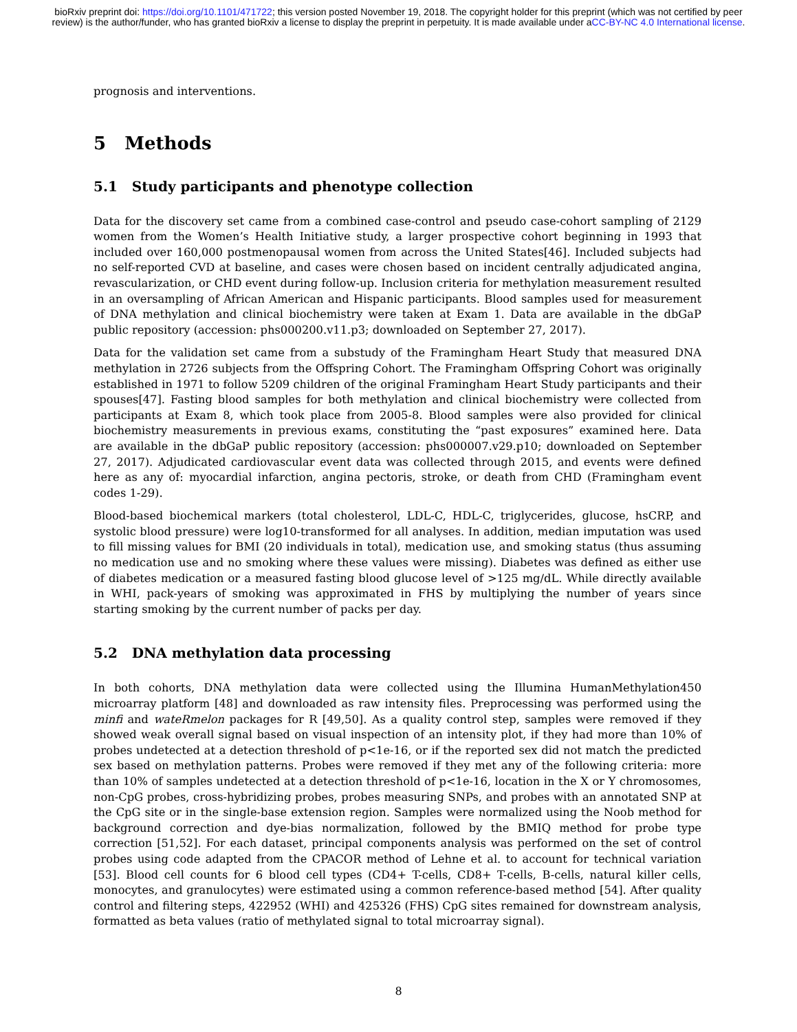bioRxiv preprint doi: https://doi.org/10.1101/471722; this version posted November 19, 2018. The copyright holder for this preprint (which was not certified by peer review) is the author/funder, who has granted bioRxiv a license to display the preprint in perpetuity. It is made available under aCC-BY-NC 4.0 International license.
prognosis and interventions.
5 Methods
5.1 Study participants and phenotype collection
Data for the discovery set came from a combined case-control and pseudo case-cohort sampling of 2129 women from the Women’s Health Initiative study, a larger prospective cohort beginning in 1993 that included over 160,000 postmenopausal women from across the United States[46]. Included subjects had no self-reported CVD at baseline, and cases were chosen based on incident centrally adjudicated angina, revascularization, or CHD event during follow-up. Inclusion criteria for methylation measurement resulted in an oversampling of African American and Hispanic participants. Blood samples used for measurement of DNA methylation and clinical biochemistry were taken at Exam 1. Data are available in the dbGaP public repository (accession: phs000200.v11.p3; downloaded on September 27, 2017).
Data for the validation set came from a substudy of the Framingham Heart Study that measured DNA methylation in 2726 subjects from the Offspring Cohort. The Framingham Offspring Cohort was originally established in 1971 to follow 5209 children of the original Framingham Heart Study participants and their spouses[47]. Fasting blood samples for both methylation and clinical biochemistry were collected from participants at Exam 8, which took place from 2005-8. Blood samples were also provided for clinical biochemistry measurements in previous exams, constituting the “past exposures” examined here. Data are available in the dbGaP public repository (accession: phs000007.v29.p10; downloaded on September 27, 2017). Adjudicated cardiovascular event data was collected through 2015, and events were defined here as any of: myocardial infarction, angina pectoris, stroke, or death from CHD (Framingham event codes 1-29).
Blood-based biochemical markers (total cholesterol, LDL-C, HDL-C, triglycerides, glucose, hsCRP, and systolic blood pressure) were log10-transformed for all analyses. In addition, median imputation was used to fill missing values for BMI (20 individuals in total), medication use, and smoking status (thus assuming no medication use and no smoking where these values were missing). Diabetes was defined as either use of diabetes medication or a measured fasting blood glucose level of >125 mg/dL. While directly available in WHI, pack-years of smoking was approximated in FHS by multiplying the number of years since starting smoking by the current number of packs per day.
5.2 DNA methylation data processing
In both cohorts, DNA methylation data were collected using the Illumina HumanMethylation450 microarray platform [48] and downloaded as raw intensity files. Preprocessing was performed using the minfi and wateRmelon packages for R [49,50]. As a quality control step, samples were removed if they showed weak overall signal based on visual inspection of an intensity plot, if they had more than 10% of probes undetected at a detection threshold of p<1e-16, or if the reported sex did not match the predicted sex based on methylation patterns. Probes were removed if they met any of the following criteria: more than 10% of samples undetected at a detection threshold of p<1e-16, location in the X or Y chromosomes, non-CpG probes, cross-hybridizing probes, probes measuring SNPs, and probes with an annotated SNP at the CpG site or in the single-base extension region. Samples were normalized using the Noob method for background correction and dye-bias normalization, followed by the BMIQ method for probe type correction [51,52]. For each dataset, principal components analysis was performed on the set of control probes using code adapted from the CPACOR method of Lehne et al. to account for technical variation [53]. Blood cell counts for 6 blood cell types (CD4+ T-cells, CD8+ T-cells, B-cells, natural killer cells, monocytes, and granulocytes) were estimated using a common reference-based method [54]. After quality control and filtering steps, 422952 (WHI) and 425326 (FHS) CpG sites remained for downstream analysis, formatted as beta values (ratio of methylated signal to total microarray signal).
8